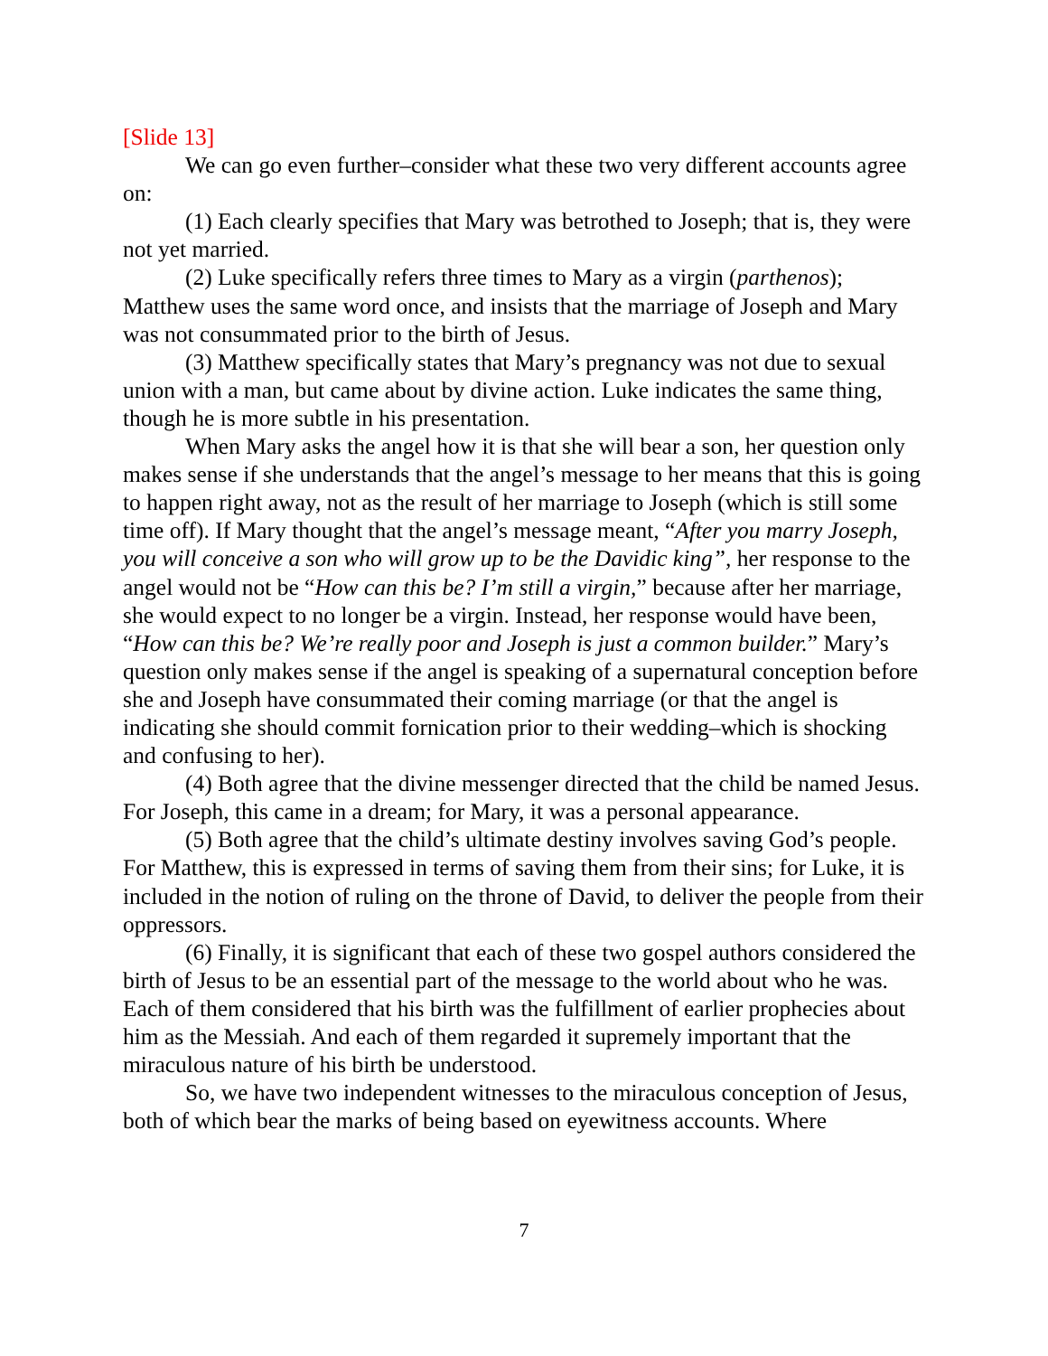[Slide 13]
We can go even further–consider what these two very different accounts agree on:
(1) Each clearly specifies that Mary was betrothed to Joseph; that is, they were not yet married.
(2) Luke specifically refers three times to Mary as a virgin (parthenos); Matthew uses the same word once, and insists that the marriage of Joseph and Mary was not consummated prior to the birth of Jesus.
(3) Matthew specifically states that Mary’s pregnancy was not due to sexual union with a man, but came about by divine action. Luke indicates the same thing, though he is more subtle in his presentation.
When Mary asks the angel how it is that she will bear a son, her question only makes sense if she understands that the angel’s message to her means that this is going to happen right away, not as the result of her marriage to Joseph (which is still some time off). If Mary thought that the angel’s message meant, “After you marry Joseph, you will conceive a son who will grow up to be the Davidic king”, her response to the angel would not be “How can this be? I’m still a virgin,” because after her marriage, she would expect to no longer be a virgin. Instead, her response would have been, “How can this be? We’re really poor and Joseph is just a common builder.” Mary’s question only makes sense if the angel is speaking of a supernatural conception before she and Joseph have consummated their coming marriage (or that the angel is indicating she should commit fornication prior to their wedding–which is shocking and confusing to her).
(4) Both agree that the divine messenger directed that the child be named Jesus. For Joseph, this came in a dream; for Mary, it was a personal appearance.
(5) Both agree that the child’s ultimate destiny involves saving God’s people. For Matthew, this is expressed in terms of saving them from their sins; for Luke, it is included in the notion of ruling on the throne of David, to deliver the people from their oppressors.
(6) Finally, it is significant that each of these two gospel authors considered the birth of Jesus to be an essential part of the message to the world about who he was. Each of them considered that his birth was the fulfillment of earlier prophecies about him as the Messiah. And each of them regarded it supremely important that the miraculous nature of his birth be understood.
So, we have two independent witnesses to the miraculous conception of Jesus, both of which bear the marks of being based on eyewitness accounts. Where
7